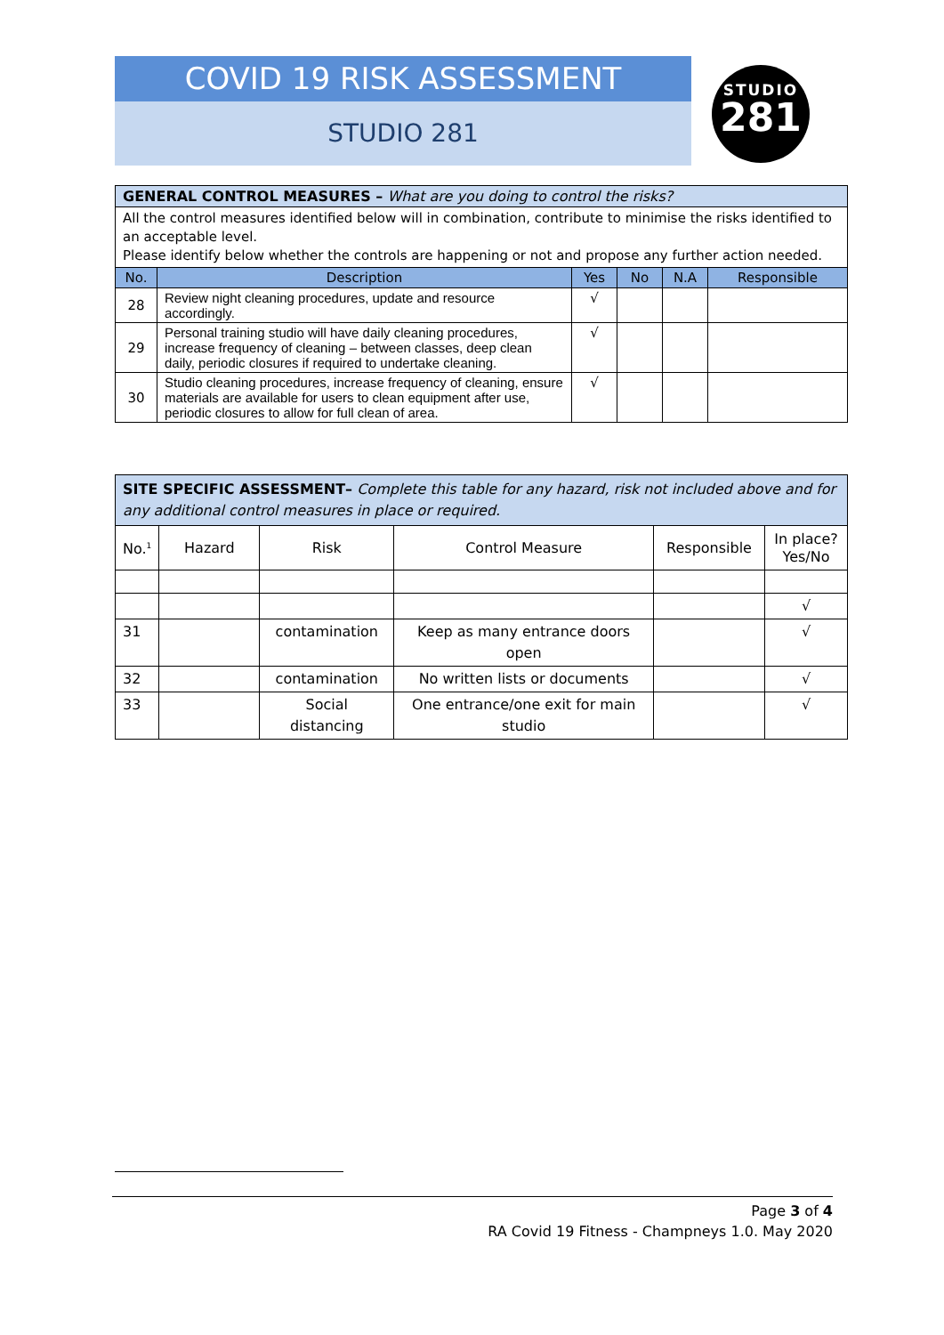COVID 19 RISK ASSESSMENT
STUDIO 281
STUDIO
281
| GENERAL CONTROL MEASURES – What are you doing to control the risks? | | | | | |
| All the control measures identified below will in combination, contribute to minimise the risks identified to an acceptable level. Please identify below whether the controls are happening or not and propose any further action needed. | | | | | |
| No. | Description | Yes | No | N.A | Responsible |
| 28 | Review night cleaning procedures, update and resource accordingly. | √ | | | |
| 29 | Personal training studio will have daily cleaning procedures, increase frequency of cleaning – between classes, deep clean daily, periodic closures if required to undertake cleaning. | √ | | | |
| 30 | Studio cleaning procedures, increase frequency of cleaning, ensure materials are available for users to clean equipment after use, periodic closures to allow for full clean of area. | √ | | | |
| SITE SPECIFIC ASSESSMENT– Complete this table for any hazard, risk not included above and for any additional control measures in place or required. | | | | | |
| No.<sup>1</sup> | Hazard | Risk | Control Measure | Responsible | In place? Yes/No |
| | | | | | √ |
| 31 | | contamination | Keep as many entrance doors open | | √ |
| 32 | | contamination | No written lists or documents | | √ |
| 33 | | Social distancing | One entrance/one exit for main studio | | √ |
Page 3 of 4
RA Covid 19 Fitness - Champneys 1.0. May 2020